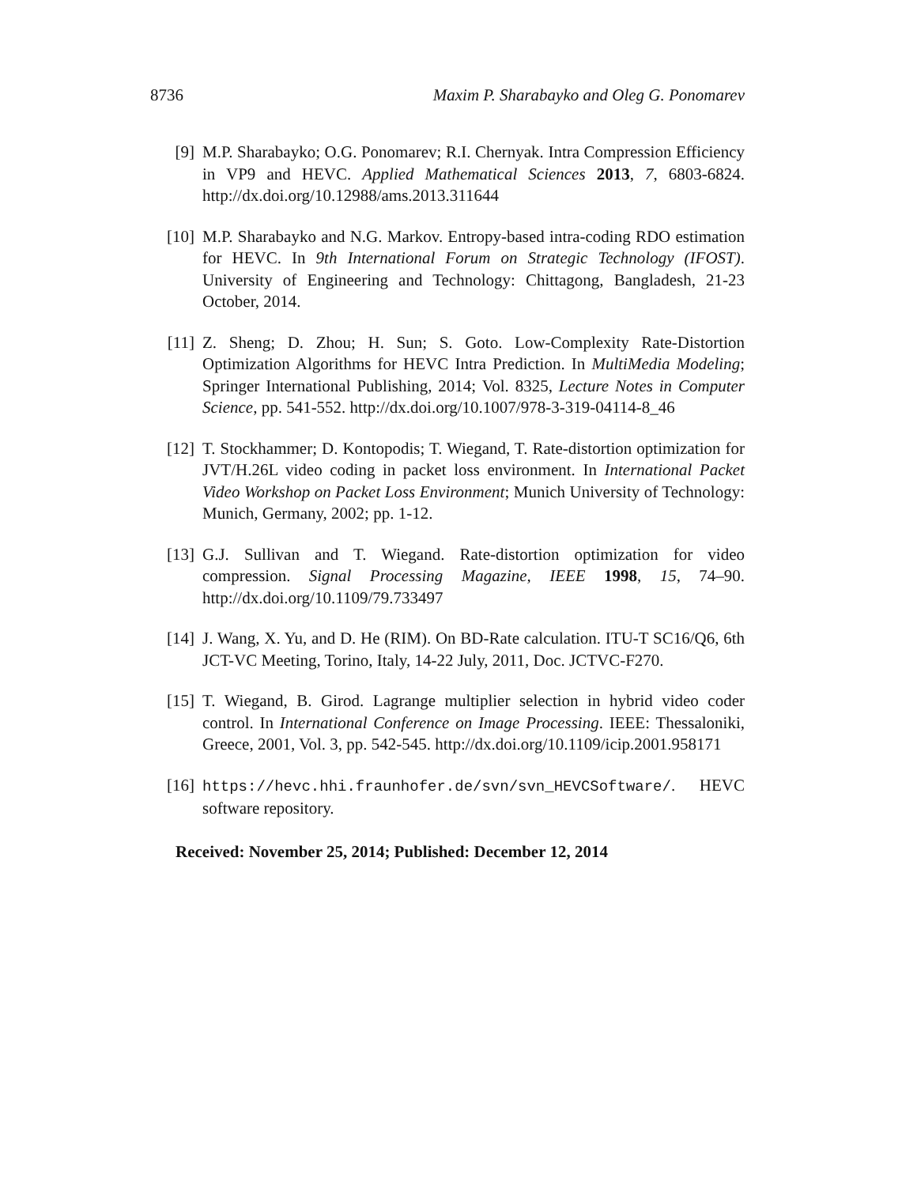8736 Maxim P. Sharabayko and Oleg G. Ponomarev
[9] M.P. Sharabayko; O.G. Ponomarev; R.I. Chernyak. Intra Compression Efficiency in VP9 and HEVC. Applied Mathematical Sciences 2013, 7, 6803-6824. http://dx.doi.org/10.12988/ams.2013.311644
[10] M.P. Sharabayko and N.G. Markov. Entropy-based intra-coding RDO estimation for HEVC. In 9th International Forum on Strategic Technology (IFOST). University of Engineering and Technology: Chittagong, Bangladesh, 21-23 October, 2014.
[11] Z. Sheng; D. Zhou; H. Sun; S. Goto. Low-Complexity Rate-Distortion Optimization Algorithms for HEVC Intra Prediction. In MultiMedia Modeling; Springer International Publishing, 2014; Vol. 8325, Lecture Notes in Computer Science, pp. 541-552. http://dx.doi.org/10.1007/978-3-319-04114-8_46
[12] T. Stockhammer; D. Kontopodis; T. Wiegand, T. Rate-distortion optimization for JVT/H.26L video coding in packet loss environment. In International Packet Video Workshop on Packet Loss Environment; Munich University of Technology: Munich, Germany, 2002; pp. 1-12.
[13] G.J. Sullivan and T. Wiegand. Rate-distortion optimization for video compression. Signal Processing Magazine, IEEE 1998, 15, 74–90. http://dx.doi.org/10.1109/79.733497
[14] J. Wang, X. Yu, and D. He (RIM). On BD-Rate calculation. ITU-T SC16/Q6, 6th JCT-VC Meeting, Torino, Italy, 14-22 July, 2011, Doc. JCTVC-F270.
[15] T. Wiegand, B. Girod. Lagrange multiplier selection in hybrid video coder control. In International Conference on Image Processing. IEEE: Thessaloniki, Greece, 2001, Vol. 3, pp. 542-545. http://dx.doi.org/10.1109/icip.2001.958171
[16] https://hevc.hhi.fraunhofer.de/svn/svn_HEVCSoftware/. HEVC software repository.
Received: November 25, 2014; Published: December 12, 2014